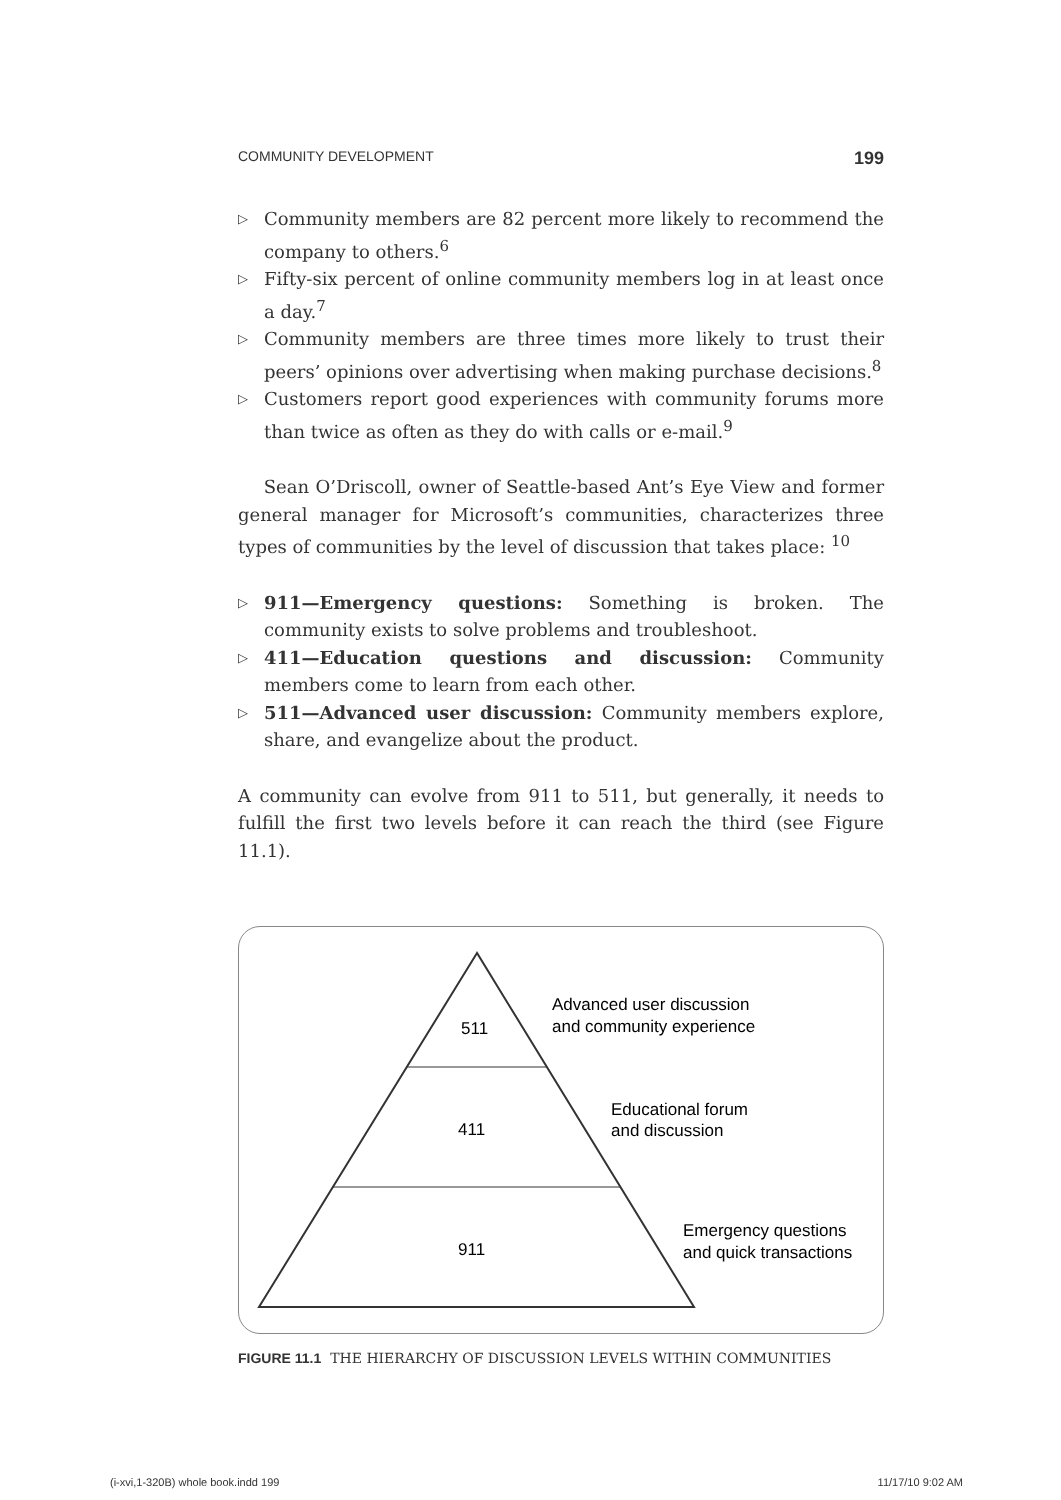COMMUNITY DEVELOPMENT 199
▷ Community members are 82 percent more likely to recommend the company to others.<sup>6</sup>
▷ Fifty-six percent of online community members log in at least once a day.<sup>7</sup>
▷ Community members are three times more likely to trust their peers’ opinions over advertising when making purchase decisions.<sup>8</sup>
▷ Customers report good experiences with community forums more than twice as often as they do with calls or e-mail.<sup>9</sup>
Sean O’Driscoll, owner of Seattle-based Ant’s Eye View and former general manager for Microsoft’s communities, characterizes three types of communities by the level of discussion that takes place: <sup>10</sup>
▷ 911—Emergency questions: Something is broken. The community exists to solve problems and troubleshoot.
▷ 411—Education questions and discussion: Community members come to learn from each other.
▷ 511—Advanced user discussion: Community members explore, share, and evangelize about the product.
A community can evolve from 911 to 511, but generally, it needs to fulfill the first two levels before it can reach the third (see Figure 11.1).
511
411
911
Advanced user discussion
and community experience
Educational forum
and discussion
Emergency questions
and quick transactions
FIGURE 11.1 THE HIERARCHY OF DISCUSSION LEVELS WITHIN COMMUNITIES
(i-xvi,1-320B) whole book.indd 199 11/17/10 9:02 AM